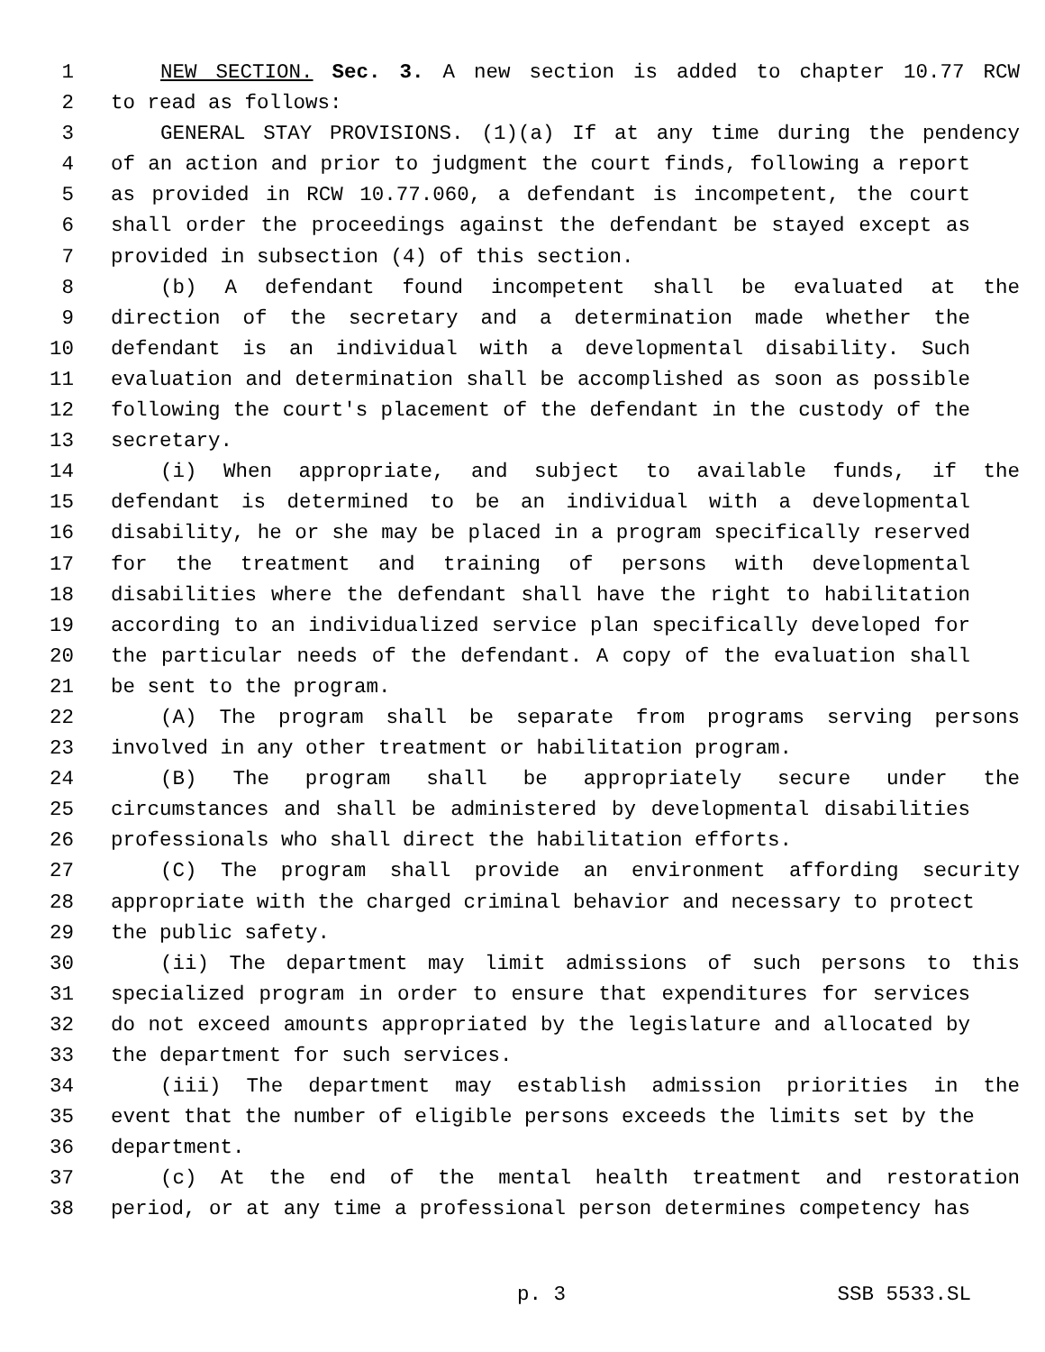1 NEW SECTION. Sec. 3. A new section is added to chapter 10.77 RCW
2 to read as follows:
3 GENERAL STAY PROVISIONS. (1)(a) If at any time during the pendency
4 of an action and prior to judgment the court finds, following a report
5 as provided in RCW 10.77.060, a defendant is incompetent, the court
6 shall order the proceedings against the defendant be stayed except as
7 provided in subsection (4) of this section.
8 (b) A defendant found incompetent shall be evaluated at the
9 direction of the secretary and a determination made whether the
10 defendant is an individual with a developmental disability. Such
11 evaluation and determination shall be accomplished as soon as possible
12 following the court's placement of the defendant in the custody of the
13 secretary.
14 (i) When appropriate, and subject to available funds, if the
15 defendant is determined to be an individual with a developmental
16 disability, he or she may be placed in a program specifically reserved
17 for the treatment and training of persons with developmental
18 disabilities where the defendant shall have the right to habilitation
19 according to an individualized service plan specifically developed for
20 the particular needs of the defendant. A copy of the evaluation shall
21 be sent to the program.
22 (A) The program shall be separate from programs serving persons
23 involved in any other treatment or habilitation program.
24 (B) The program shall be appropriately secure under the
25 circumstances and shall be administered by developmental disabilities
26 professionals who shall direct the habilitation efforts.
27 (C) The program shall provide an environment affording security
28 appropriate with the charged criminal behavior and necessary to protect
29 the public safety.
30 (ii) The department may limit admissions of such persons to this
31 specialized program in order to ensure that expenditures for services
32 do not exceed amounts appropriated by the legislature and allocated by
33 the department for such services.
34 (iii) The department may establish admission priorities in the
35 event that the number of eligible persons exceeds the limits set by the
36 department.
37 (c) At the end of the mental health treatment and restoration
38 period, or at any time a professional person determines competency has
p. 3 SSB 5533.SL